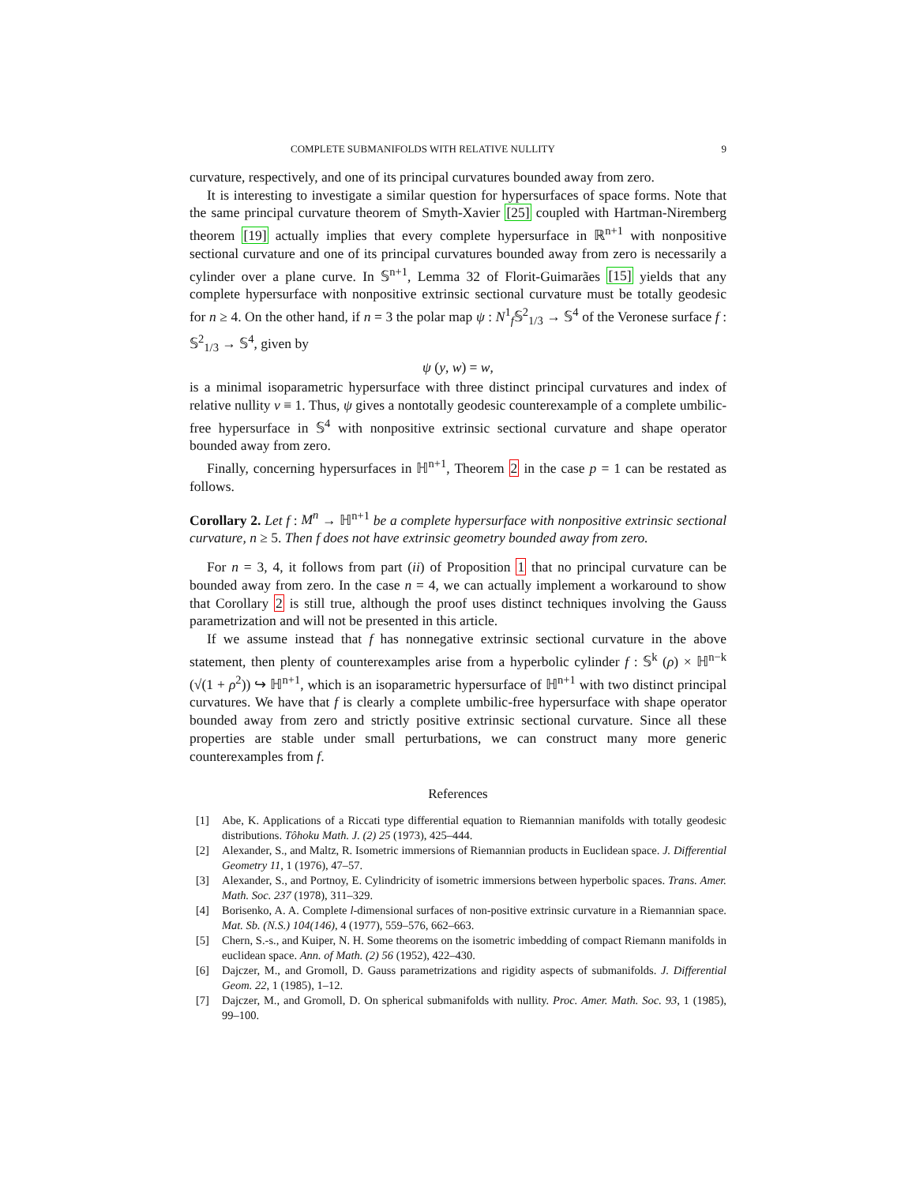COMPLETE SUBMANIFOLDS WITH RELATIVE NULLITY 9
curvature, respectively, and one of its principal curvatures bounded away from zero.
It is interesting to investigate a similar question for hypersurfaces of space forms. Note that the same principal curvature theorem of Smyth-Xavier [25] coupled with Hartman-Niremberg theorem [19] actually implies that every complete hypersurface in ℝ<sup>n+1</sup> with nonpositive sectional curvature and one of its principal curvatures bounded away from zero is necessarily a cylinder over a plane curve. In 𝕊<sup>n+1</sup>, Lemma 32 of Florit-Guimarães [15] yields that any complete hypersurface with nonpositive extrinsic sectional curvature must be totally geodesic for n ≥ 4. On the other hand, if n = 3 the polar map ψ : N<sup>1</sup><sub>f</sub>𝕊<sup>2</sup><sub>1/3</sub> → 𝕊<sup>4</sup> of the Veronese surface f : 𝕊<sup>2</sup><sub>1/3</sub> → 𝕊<sup>4</sup>, given by
ψ (y, w) = w,
is a minimal isoparametric hypersurface with three distinct principal curvatures and index of relative nullity ν ≡ 1. Thus, ψ gives a nontotally geodesic counterexample of a complete umbilic-free hypersurface in 𝕊<sup>4</sup> with nonpositive extrinsic sectional curvature and shape operator bounded away from zero.
Finally, concerning hypersurfaces in ℍ<sup>n+1</sup>, Theorem 2 in the case p = 1 can be restated as follows.
Corollary 2. Let f : M<sup>n</sup> → ℍ<sup>n+1</sup> be a complete hypersurface with nonpositive extrinsic sectional curvature, n ≥ 5. Then f does not have extrinsic geometry bounded away from zero.
For n = 3, 4, it follows from part (ii) of Proposition 1 that no principal curvature can be bounded away from zero. In the case n = 4, we can actually implement a workaround to show that Corollary 2 is still true, although the proof uses distinct techniques involving the Gauss parametrization and will not be presented in this article.
If we assume instead that f has nonnegative extrinsic sectional curvature in the above statement, then plenty of counterexamples arise from a hyperbolic cylinder f : 𝕊<sup>k</sup> (ρ) × ℍ<sup>n−k</sup> (√(1 + ρ<sup>2</sup>)) ↪ ℍ<sup>n+1</sup>, which is an isoparametric hypersurface of ℍ<sup>n+1</sup> with two distinct principal curvatures. We have that f is clearly a complete umbilic-free hypersurface with shape operator bounded away from zero and strictly positive extrinsic sectional curvature. Since all these properties are stable under small perturbations, we can construct many more generic counterexamples from f.
References
[1] Abe, K. Applications of a Riccati type differential equation to Riemannian manifolds with totally geodesic distributions. Tôhoku Math. J. (2) 25 (1973), 425–444.
[2] Alexander, S., and Maltz, R. Isometric immersions of Riemannian products in Euclidean space. J. Differential Geometry 11, 1 (1976), 47–57.
[3] Alexander, S., and Portnoy, E. Cylindricity of isometric immersions between hyperbolic spaces. Trans. Amer. Math. Soc. 237 (1978), 311–329.
[4] Borisenko, A. A. Complete l-dimensional surfaces of non-positive extrinsic curvature in a Riemannian space. Mat. Sb. (N.S.) 104(146), 4 (1977), 559–576, 662–663.
[5] Chern, S.-s., and Kuiper, N. H. Some theorems on the isometric imbedding of compact Riemann manifolds in euclidean space. Ann. of Math. (2) 56 (1952), 422–430.
[6] Dajczer, M., and Gromoll, D. Gauss parametrizations and rigidity aspects of submanifolds. J. Differential Geom. 22, 1 (1985), 1–12.
[7] Dajczer, M., and Gromoll, D. On spherical submanifolds with nullity. Proc. Amer. Math. Soc. 93, 1 (1985), 99–100.